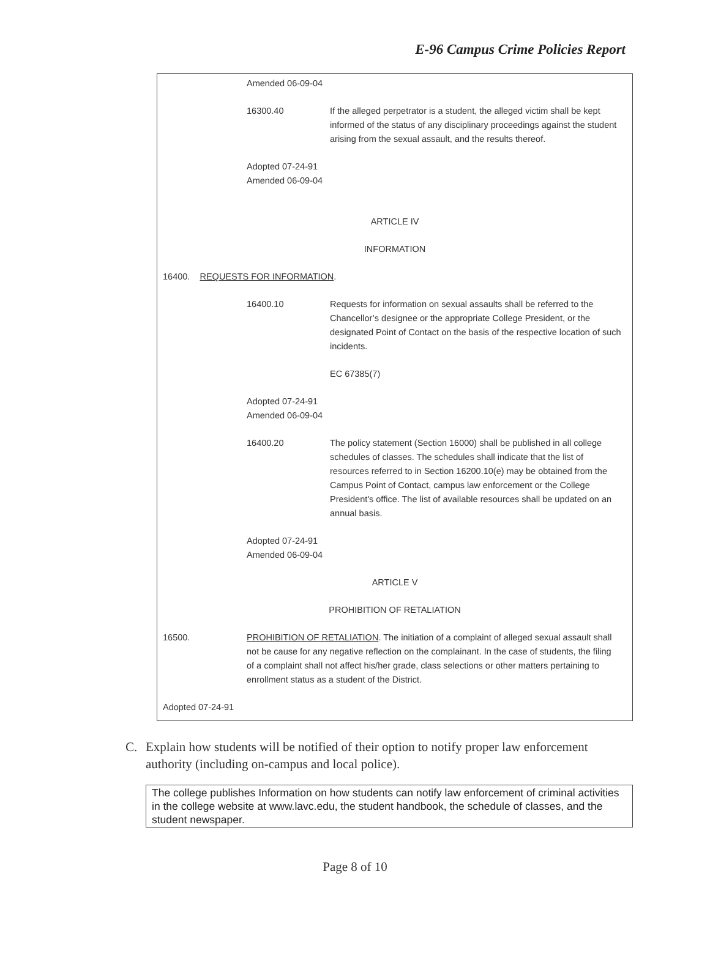E-96 Campus Crime Policies Report
Amended 06-09-04
16300.40 If the alleged perpetrator is a student, the alleged victim shall be kept informed of the status of any disciplinary proceedings against the student arising from the sexual assault, and the results thereof.
Adopted 07-24-91
Amended 06-09-04
ARTICLE IV
INFORMATION
16400. REQUESTS FOR INFORMATION.
16400.10 Requests for information on sexual assaults shall be referred to the Chancellor’s designee or the appropriate College President, or the designated Point of Contact on the basis of the respective location of such incidents.
EC 67385(7)
Adopted 07-24-91
Amended 06-09-04
16400.20 The policy statement (Section 16000) shall be published in all college schedules of classes. The schedules shall indicate that the list of resources referred to in Section 16200.10(e) may be obtained from the Campus Point of Contact, campus law enforcement or the College President's office. The list of available resources shall be updated on an annual basis.
Adopted 07-24-91
Amended 06-09-04
ARTICLE V
PROHIBITION OF RETALIATION
16500. PROHIBITION OF RETALIATION. The initiation of a complaint of alleged sexual assault shall not be cause for any negative reflection on the complainant. In the case of students, the filing of a complaint shall not affect his/her grade, class selections or other matters pertaining to enrollment status as a student of the District.
Adopted 07-24-91
C. Explain how students will be notified of their option to notify proper law enforcement authority (including on-campus and local police).
The college publishes Information on how students can notify law enforcement of criminal activities in the college website at www.lavc.edu, the student handbook, the schedule of classes, and the student newspaper.
Page 8 of 10